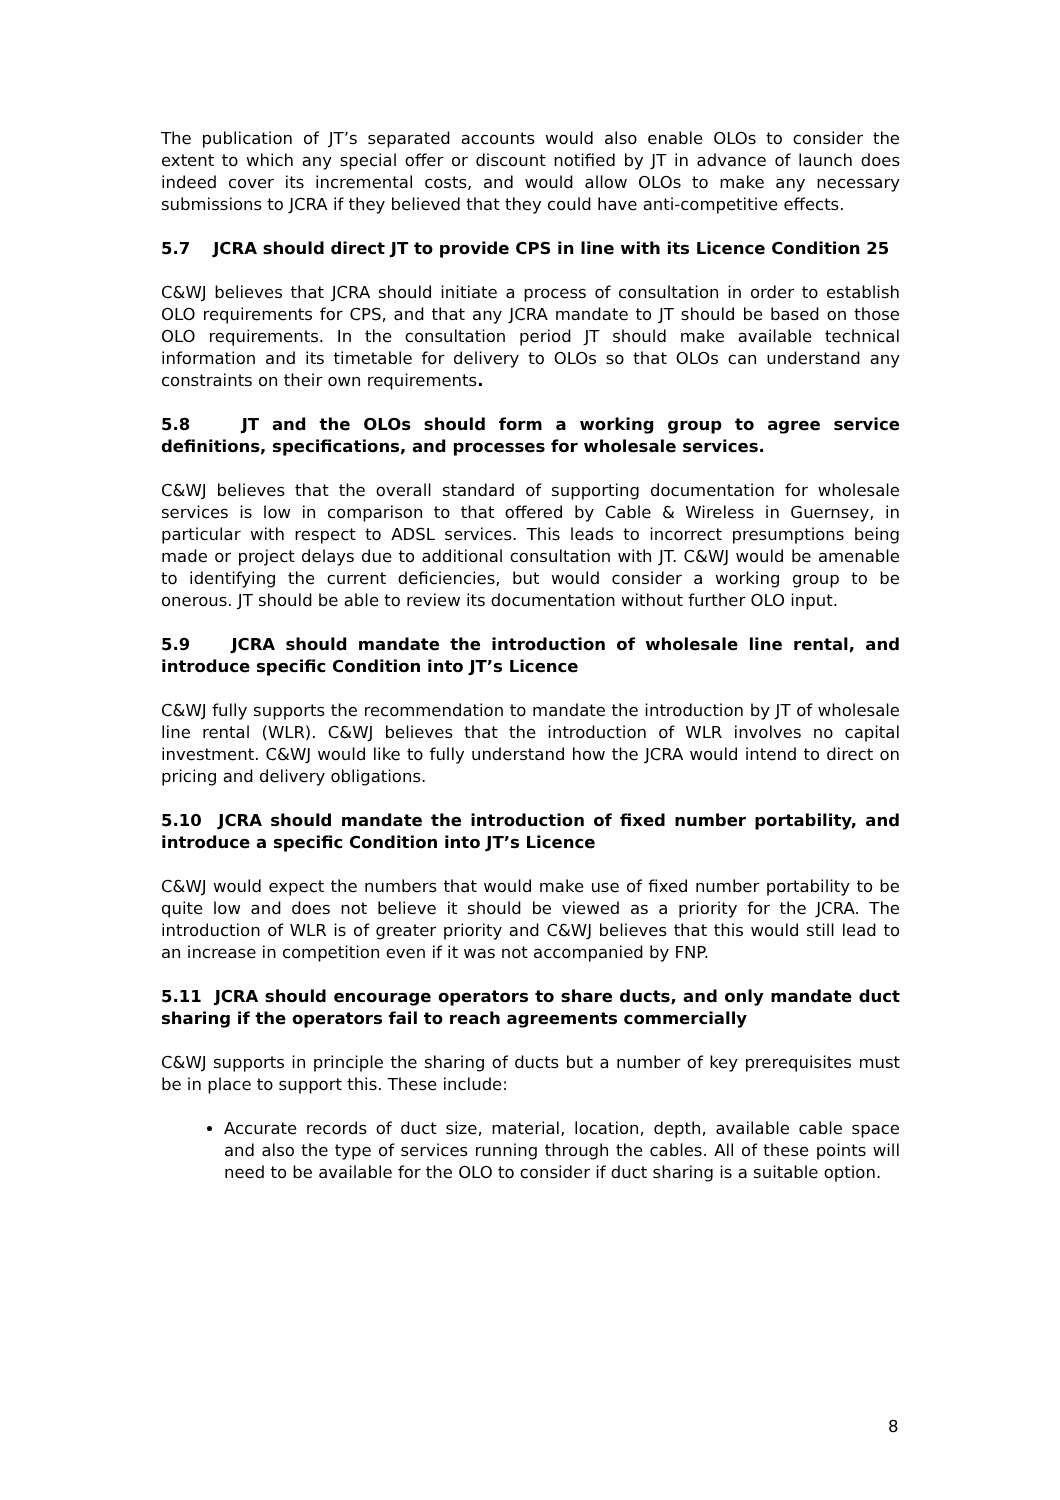The publication of JT’s separated accounts would also enable OLOs to consider the extent to which any special offer or discount notified by JT in advance of launch does indeed cover its incremental costs, and would allow OLOs to make any necessary submissions to JCRA if they believed that they could have anti-competitive effects.
5.7 JCRA should direct JT to provide CPS in line with its Licence Condition 25
C&WJ believes that JCRA should initiate a process of consultation in order to establish OLO requirements for CPS, and that any JCRA mandate to JT should be based on those OLO requirements. In the consultation period JT should make available technical information and its timetable for delivery to OLOs so that OLOs can understand any constraints on their own requirements.
5.8 JT and the OLOs should form a working group to agree service definitions, specifications, and processes for wholesale services.
C&WJ believes that the overall standard of supporting documentation for wholesale services is low in comparison to that offered by Cable & Wireless in Guernsey, in particular with respect to ADSL services. This leads to incorrect presumptions being made or project delays due to additional consultation with JT. C&WJ would be amenable to identifying the current deficiencies, but would consider a working group to be onerous. JT should be able to review its documentation without further OLO input.
5.9 JCRA should mandate the introduction of wholesale line rental, and introduce specific Condition into JT’s Licence
C&WJ fully supports the recommendation to mandate the introduction by JT of wholesale line rental (WLR). C&WJ believes that the introduction of WLR involves no capital investment. C&WJ would like to fully understand how the JCRA would intend to direct on pricing and delivery obligations.
5.10 JCRA should mandate the introduction of fixed number portability, and introduce a specific Condition into JT’s Licence
C&WJ would expect the numbers that would make use of fixed number portability to be quite low and does not believe it should be viewed as a priority for the JCRA. The introduction of WLR is of greater priority and C&WJ believes that this would still lead to an increase in competition even if it was not accompanied by FNP.
5.11 JCRA should encourage operators to share ducts, and only mandate duct sharing if the operators fail to reach agreements commercially
C&WJ supports in principle the sharing of ducts but a number of key prerequisites must be in place to support this. These include:
Accurate records of duct size, material, location, depth, available cable space and also the type of services running through the cables. All of these points will need to be available for the OLO to consider if duct sharing is a suitable option.
8